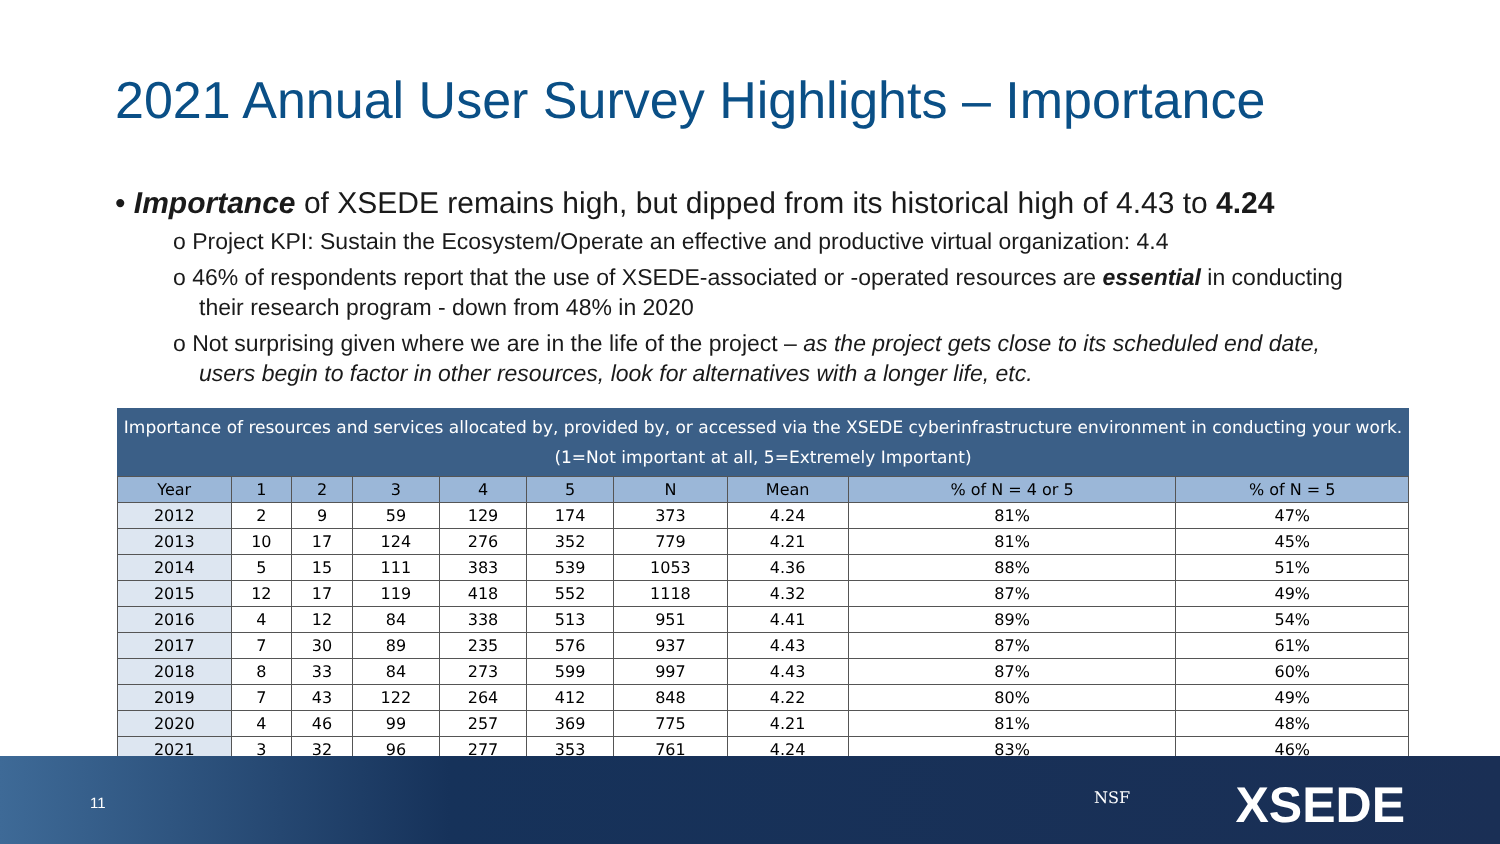2021 Annual User Survey Highlights – Importance
• Importance of XSEDE remains high, but dipped from its historical high of 4.43 to 4.24
o Project KPI: Sustain the Ecosystem/Operate an effective and productive virtual organization: 4.4
o 46% of respondents report that the use of XSEDE-associated or -operated resources are essential in conducting their research program - down from 48% in 2020
o Not surprising given where we are in the life of the project – as the project gets close to its scheduled end date, users begin to factor in other resources, look for alternatives with a longer life, etc.
Importance of resources and services allocated by, provided by, or accessed via the XSEDE cyberinfrastructure environment in conducting your work. (1=Not important at all, 5=Extremely Important)
| Year | 1 | 2 | 3 | 4 | 5 | N | Mean | % of N = 4 or 5 | % of N = 5 |
| --- | --- | --- | --- | --- | --- | --- | --- | --- | --- |
| 2012 | 2 | 9 | 59 | 129 | 174 | 373 | 4.24 | 81% | 47% |
| 2013 | 10 | 17 | 124 | 276 | 352 | 779 | 4.21 | 81% | 45% |
| 2014 | 5 | 15 | 111 | 383 | 539 | 1053 | 4.36 | 88% | 51% |
| 2015 | 12 | 17 | 119 | 418 | 552 | 1118 | 4.32 | 87% | 49% |
| 2016 | 4 | 12 | 84 | 338 | 513 | 951 | 4.41 | 89% | 54% |
| 2017 | 7 | 30 | 89 | 235 | 576 | 937 | 4.43 | 87% | 61% |
| 2018 | 8 | 33 | 84 | 273 | 599 | 997 | 4.43 | 87% | 60% |
| 2019 | 7 | 43 | 122 | 264 | 412 | 848 | 4.22 | 80% | 49% |
| 2020 | 4 | 46 | 99 | 257 | 369 | 775 | 4.21 | 81% | 48% |
| 2021 | 3 | 32 | 96 | 277 | 353 | 761 | 4.24 | 83% | 46% |
11 NSF XSEDE